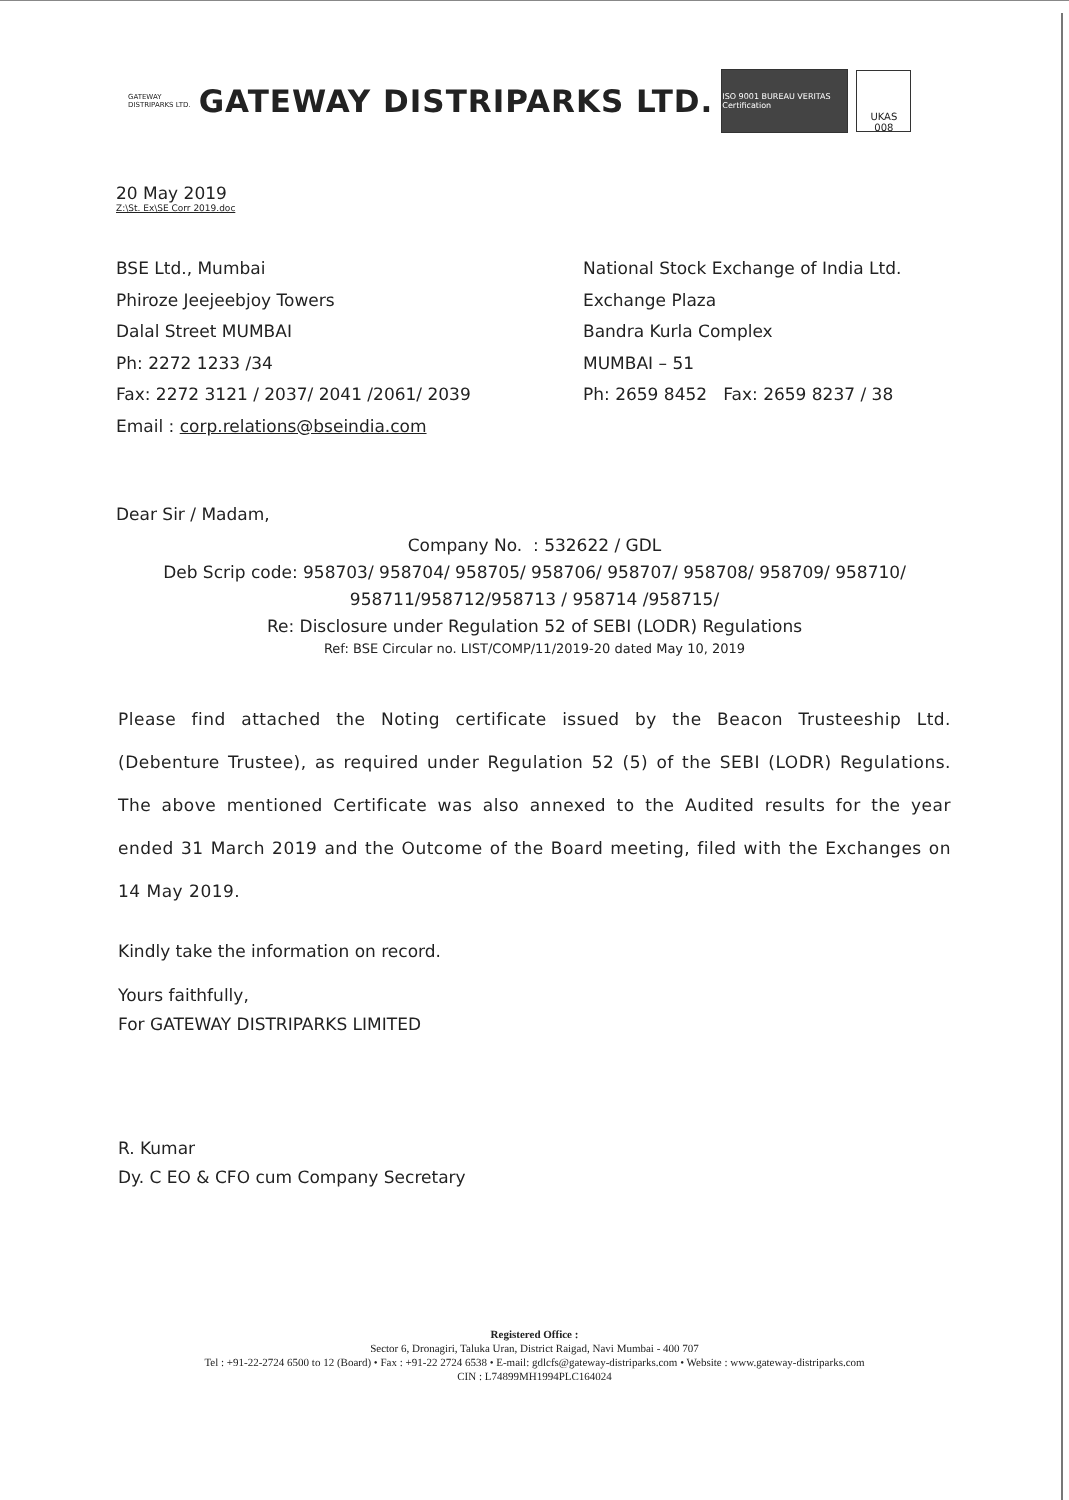GATEWAY
DISTRIPARKS LTD.
GATEWAY DISTRIPARKS LTD.
ISO 9001 BUREAU VERITAS Certification
UKAS
008
20 May 2019
Z:\St. Ex\SE Corr 2019.doc
BSE Ltd., Mumbai
Phiroze Jeejeebjoy Towers
Dalal Street MUMBAI
Ph: 2272 1233 /34
Fax: 2272 3121 / 2037/ 2041 /2061/ 2039
Email : corp.relations@bseindia.com
National Stock Exchange of India Ltd.
Exchange Plaza
Bandra Kurla Complex
MUMBAI – 51
Ph: 2659 8452 Fax: 2659 8237 / 38
Dear Sir / Madam,
Company No. : 532622 / GDL
Deb Scrip code: 958703/ 958704/ 958705/ 958706/ 958707/ 958708/ 958709/ 958710/
958711/958712/958713 / 958714 /958715/
Re: Disclosure under Regulation 52 of SEBI (LODR) Regulations
Ref: BSE Circular no. LIST/COMP/11/2019-20 dated May 10, 2019
Please find attached the Noting certificate issued by the Beacon Trusteeship Ltd. (Debenture Trustee), as required under Regulation 52 (5) of the SEBI (LODR) Regulations. The above mentioned Certificate was also annexed to the Audited results for the year ended 31 March 2019 and the Outcome of the Board meeting, filed with the Exchanges on 14 May 2019.
Kindly take the information on record.
Yours faithfully,
For GATEWAY DISTRIPARKS LIMITED
R. Kumar
Dy. C EO & CFO cum Company Secretary
Registered Office :
Sector 6, Dronagiri, Taluka Uran, District Raigad, Navi Mumbai - 400 707
Tel : +91-22-2724 6500 to 12 (Board) • Fax : +91-22 2724 6538 • E-mail: gdlcfs@gateway-distriparks.com • Website : www.gateway-distriparks.com
CIN : L74899MH1994PLC164024